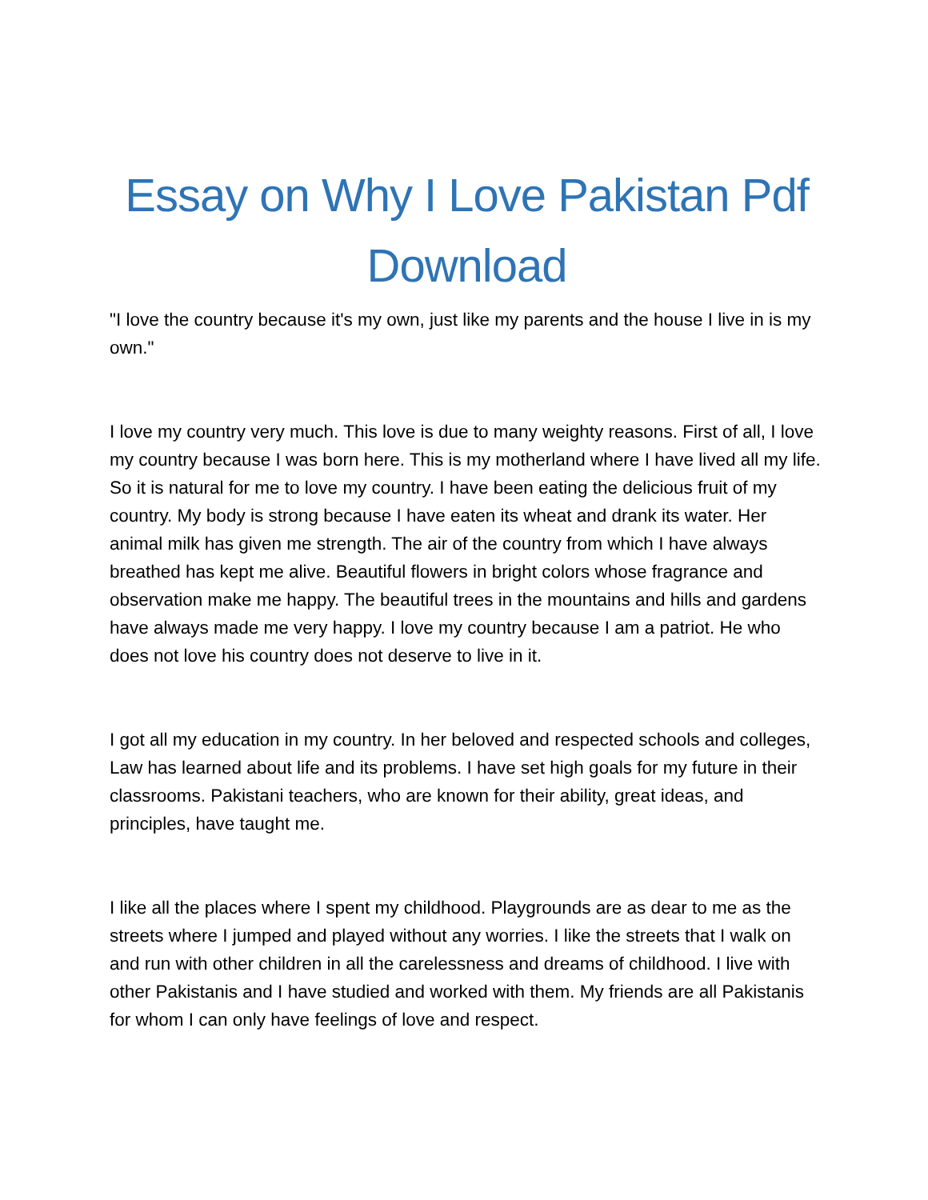Essay on Why I Love Pakistan Pdf Download
"I love the country because it's my own, just like my parents and the house I live in is my own."
I love my country very much. This love is due to many weighty reasons. First of all, I love my country because I was born here. This is my motherland where I have lived all my life. So it is natural for me to love my country. I have been eating the delicious fruit of my country. My body is strong because I have eaten its wheat and drank its water. Her animal milk has given me strength. The air of the country from which I have always breathed has kept me alive. Beautiful flowers in bright colors whose fragrance and observation make me happy. The beautiful trees in the mountains and hills and gardens have always made me very happy. I love my country because I am a patriot. He who does not love his country does not deserve to live in it.
I got all my education in my country. In her beloved and respected schools and colleges, Law has learned about life and its problems. I have set high goals for my future in their classrooms. Pakistani teachers, who are known for their ability, great ideas, and principles, have taught me.
I like all the places where I spent my childhood. Playgrounds are as dear to me as the streets where I jumped and played without any worries. I like the streets that I walk on and run with other children in all the carelessness and dreams of childhood. I live with other Pakistanis and I have studied and worked with them. My friends are all Pakistanis for whom I can only have feelings of love and respect.